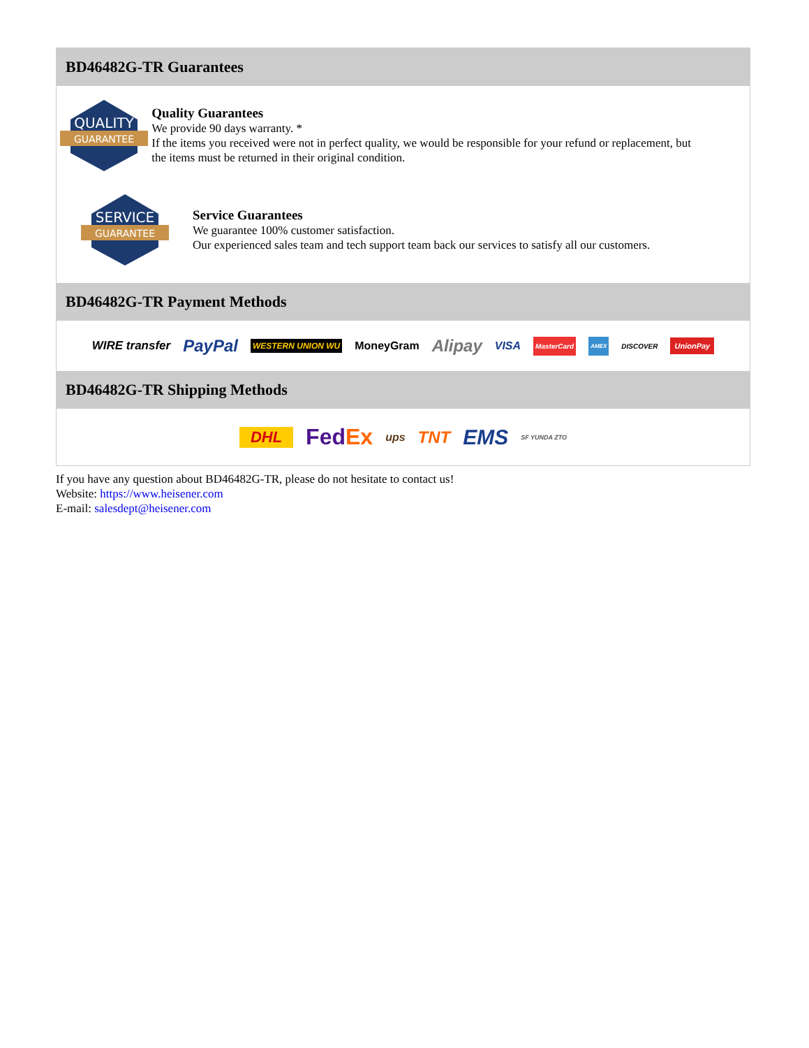BD46482G-TR Guarantees
QUALITY
GUARANTEE
Quality Guarantees
We provide 90 days warranty. *
If the items you received were not in perfect quality, we would be responsible for your refund or replacement, but the items must be returned in their original condition.
SERVICE
GUARANTEE
Service Guarantees
We guarantee 100% customer satisfaction.
Our experienced sales team and tech support team back our services to satisfy all our customers.
BD46482G-TR Payment Methods
WIRE transfer PayPal WESTERN UNION WU MoneyGram Alipay VISA MasterCard AMEX DISCOVER UnionPay
BD46482G-TR Shipping Methods
DHL FedEx ups TNT EMS SF YUNDA ZTO
If you have any question about BD46482G-TR, please do not hesitate to contact us!
Website: https://www.heisener.com
E-mail: salesdept@heisener.com